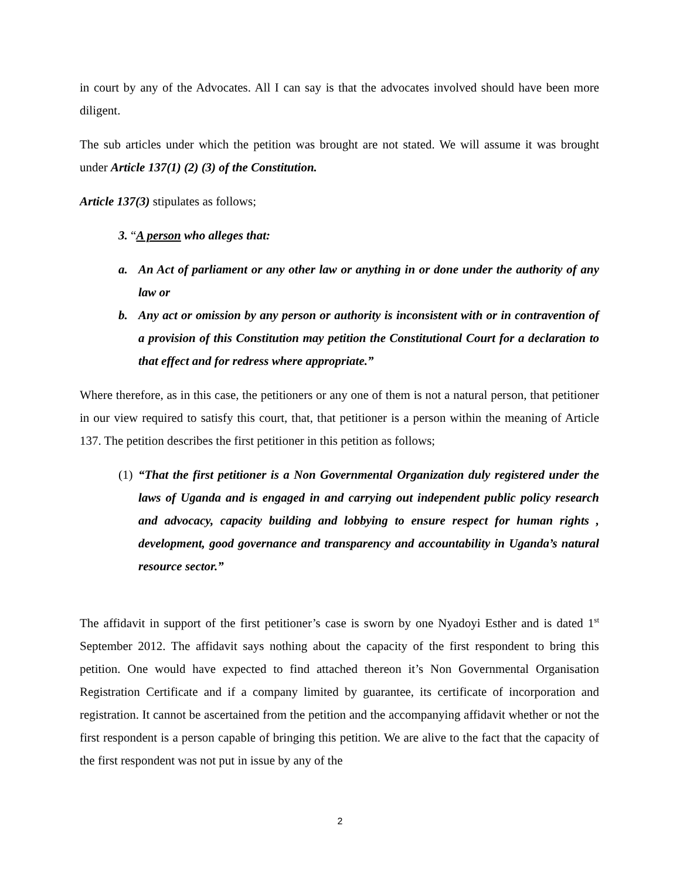in court by any of the Advocates. All I can say is that the advocates involved should have been more diligent.
The sub articles under which the petition was brought are not stated. We will assume it was brought under Article 137(1) (2) (3) of the Constitution.
Article 137(3) stipulates as follows;
3. “A person who alleges that:
a. An Act of parliament or any other law or anything in or done under the authority of any law or
b. Any act or omission by any person or authority is inconsistent with or in contravention of a provision of this Constitution may petition the Constitutional Court for a declaration to that effect and for redress where appropriate.”
Where therefore, as in this case, the petitioners or any one of them is not a natural person, that petitioner in our view required to satisfy this court, that, that petitioner is a person within the meaning of Article 137. The petition describes the first petitioner in this petition as follows;
(1) “That the first petitioner is a Non Governmental Organization duly registered under the laws of Uganda and is engaged in and carrying out independent public policy research and advocacy, capacity building and lobbying to ensure respect for human rights , development, good governance and transparency and accountability in Uganda’s natural resource sector.”
The affidavit in support of the first petitioner’s case is sworn by one Nyadoyi Esther and is dated 1<sup>st</sup> September 2012. The affidavit says nothing about the capacity of the first respondent to bring this petition. One would have expected to find attached thereon it’s Non Governmental Organisation Registration Certificate and if a company limited by guarantee, its certificate of incorporation and registration. It cannot be ascertained from the petition and the accompanying affidavit whether or not the first respondent is a person capable of bringing this petition. We are alive to the fact that the capacity of the first respondent was not put in issue by any of the
2